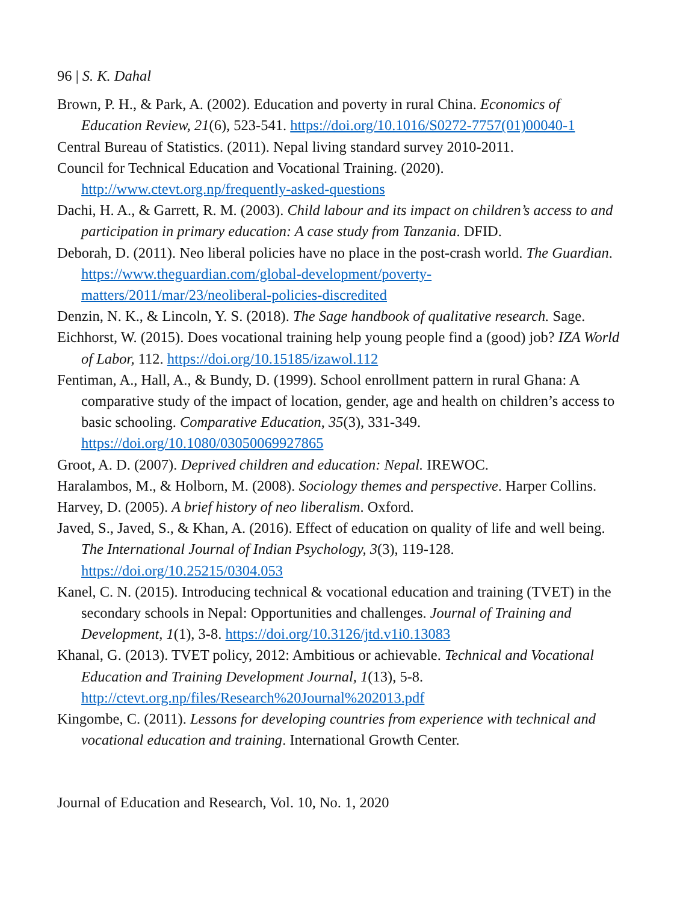96 | S. K. Dahal
Brown, P. H., & Park, A. (2002). Education and poverty in rural China. Economics of Education Review, 21(6), 523-541. https://doi.org/10.1016/S0272-7757(01)00040-1
Central Bureau of Statistics. (2011). Nepal living standard survey 2010-2011.
Council for Technical Education and Vocational Training. (2020). http://www.ctevt.org.np/frequently-asked-questions
Dachi, H. A., & Garrett, R. M. (2003). Child labour and its impact on children’s access to and participation in primary education: A case study from Tanzania. DFID.
Deborah, D. (2011). Neo liberal policies have no place in the post-crash world. The Guardian. https://www.theguardian.com/global-development/poverty-matters/2011/mar/23/neoliberal-policies-discredited
Denzin, N. K., & Lincoln, Y. S. (2018). The Sage handbook of qualitative research. Sage.
Eichhorst, W. (2015). Does vocational training help young people find a (good) job? IZA World of Labor, 112. https://doi.org/10.15185/izawol.112
Fentiman, A., Hall, A., & Bundy, D. (1999). School enrollment pattern in rural Ghana: A comparative study of the impact of location, gender, age and health on children’s access to basic schooling. Comparative Education, 35(3), 331-349. https://doi.org/10.1080/03050069927865
Groot, A. D. (2007). Deprived children and education: Nepal. IREWOC.
Haralambos, M., & Holborn, M. (2008). Sociology themes and perspective. Harper Collins.
Harvey, D. (2005). A brief history of neo liberalism. Oxford.
Javed, S., Javed, S., & Khan, A. (2016). Effect of education on quality of life and well being. The International Journal of Indian Psychology, 3(3), 119-128. https://doi.org/10.25215/0304.053
Kanel, C. N. (2015). Introducing technical & vocational education and training (TVET) in the secondary schools in Nepal: Opportunities and challenges. Journal of Training and Development, 1(1), 3-8. https://doi.org/10.3126/jtd.v1i0.13083
Khanal, G. (2013). TVET policy, 2012: Ambitious or achievable. Technical and Vocational Education and Training Development Journal, 1(13), 5-8. http://ctevt.org.np/files/Research%20Journal%202013.pdf
Kingombe, C. (2011). Lessons for developing countries from experience with technical and vocational education and training. International Growth Center.
Journal of Education and Research, Vol. 10, No. 1, 2020